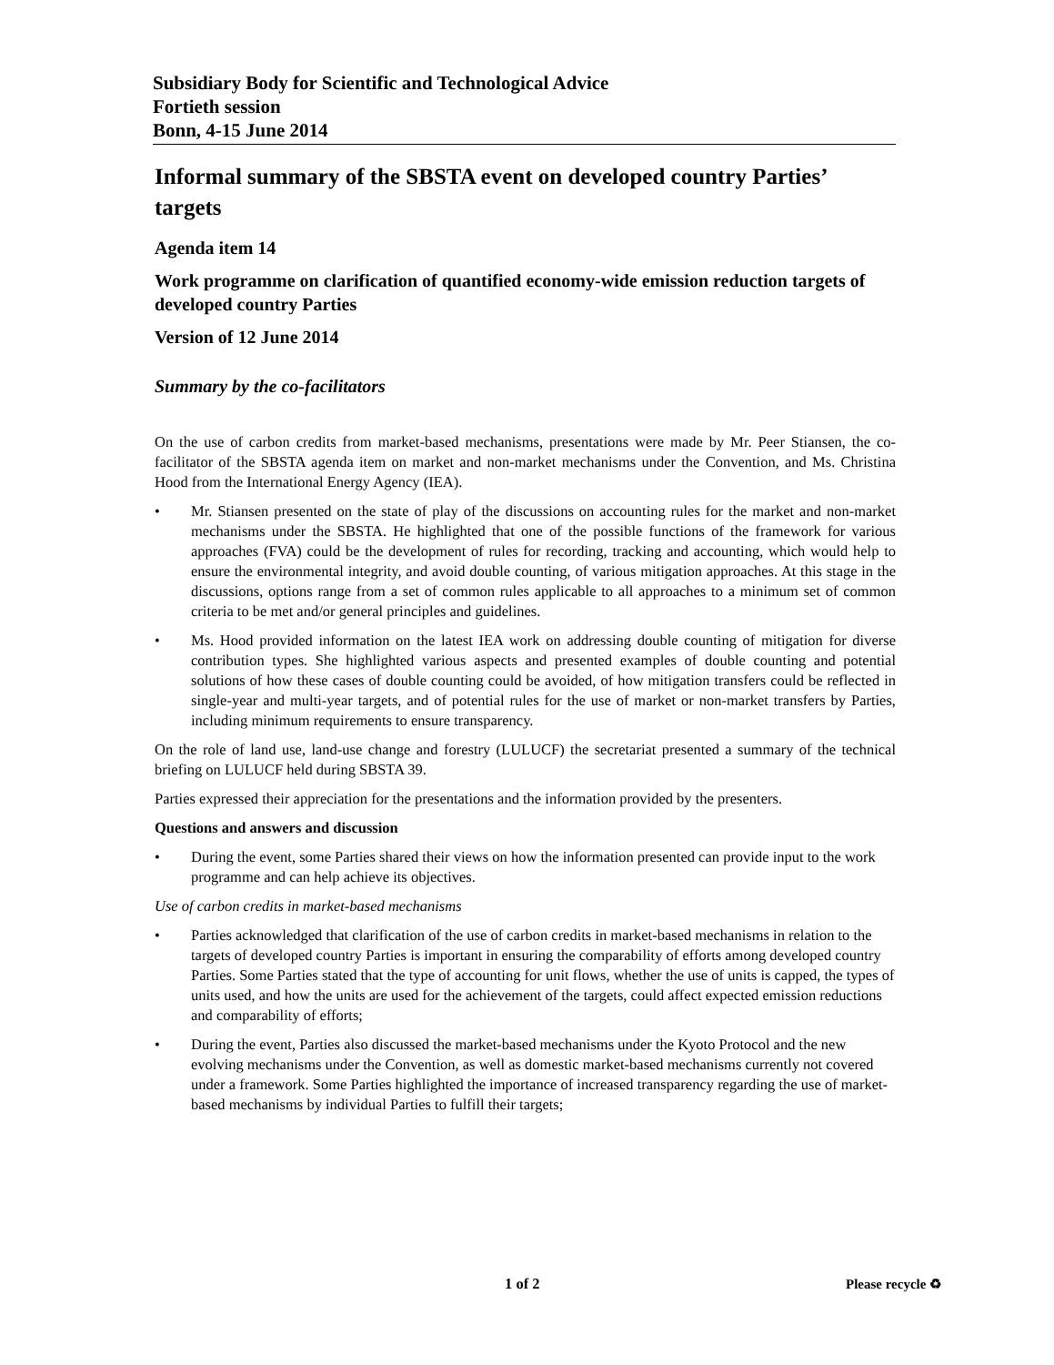Subsidiary Body for Scientific and Technological Advice
Fortieth session
Bonn, 4-15 June 2014
Informal summary of the SBSTA event on developed country Parties’ targets
Agenda item 14
Work programme on clarification of quantified economy-wide emission reduction targets of developed country Parties
Version of 12 June 2014
Summary by the co-facilitators
On the use of carbon credits from market-based mechanisms, presentations were made by Mr. Peer Stiansen, the co-facilitator of the SBSTA agenda item on market and non-market mechanisms under the Convention, and Ms. Christina Hood from the International Energy Agency (IEA).
• Mr. Stiansen presented on the state of play of the discussions on accounting rules for the market and non-market mechanisms under the SBSTA. He highlighted that one of the possible functions of the framework for various approaches (FVA) could be the development of rules for recording, tracking and accounting, which would help to ensure the environmental integrity, and avoid double counting, of various mitigation approaches. At this stage in the discussions, options range from a set of common rules applicable to all approaches to a minimum set of common criteria to be met and/or general principles and guidelines.
• Ms. Hood provided information on the latest IEA work on addressing double counting of mitigation for diverse contribution types. She highlighted various aspects and presented examples of double counting and potential solutions of how these cases of double counting could be avoided, of how mitigation transfers could be reflected in single-year and multi-year targets, and of potential rules for the use of market or non-market transfers by Parties, including minimum requirements to ensure transparency.
On the role of land use, land-use change and forestry (LULUCF) the secretariat presented a summary of the technical briefing on LULUCF held during SBSTA 39.
Parties expressed their appreciation for the presentations and the information provided by the presenters.
Questions and answers and discussion
• During the event, some Parties shared their views on how the information presented can provide input to the work programme and can help achieve its objectives.
Use of carbon credits in market-based mechanisms
• Parties acknowledged that clarification of the use of carbon credits in market-based mechanisms in relation to the targets of developed country Parties is important in ensuring the comparability of efforts among developed country Parties. Some Parties stated that the type of accounting for unit flows, whether the use of units is capped, the types of units used, and how the units are used for the achievement of the targets, could affect expected emission reductions and comparability of efforts;
• During the event, Parties also discussed the market-based mechanisms under the Kyoto Protocol and the new evolving mechanisms under the Convention, as well as domestic market-based mechanisms currently not covered under a framework. Some Parties highlighted the importance of increased transparency regarding the use of market-based mechanisms by individual Parties to fulfill their targets;
1 of 2 Please recycle ♻